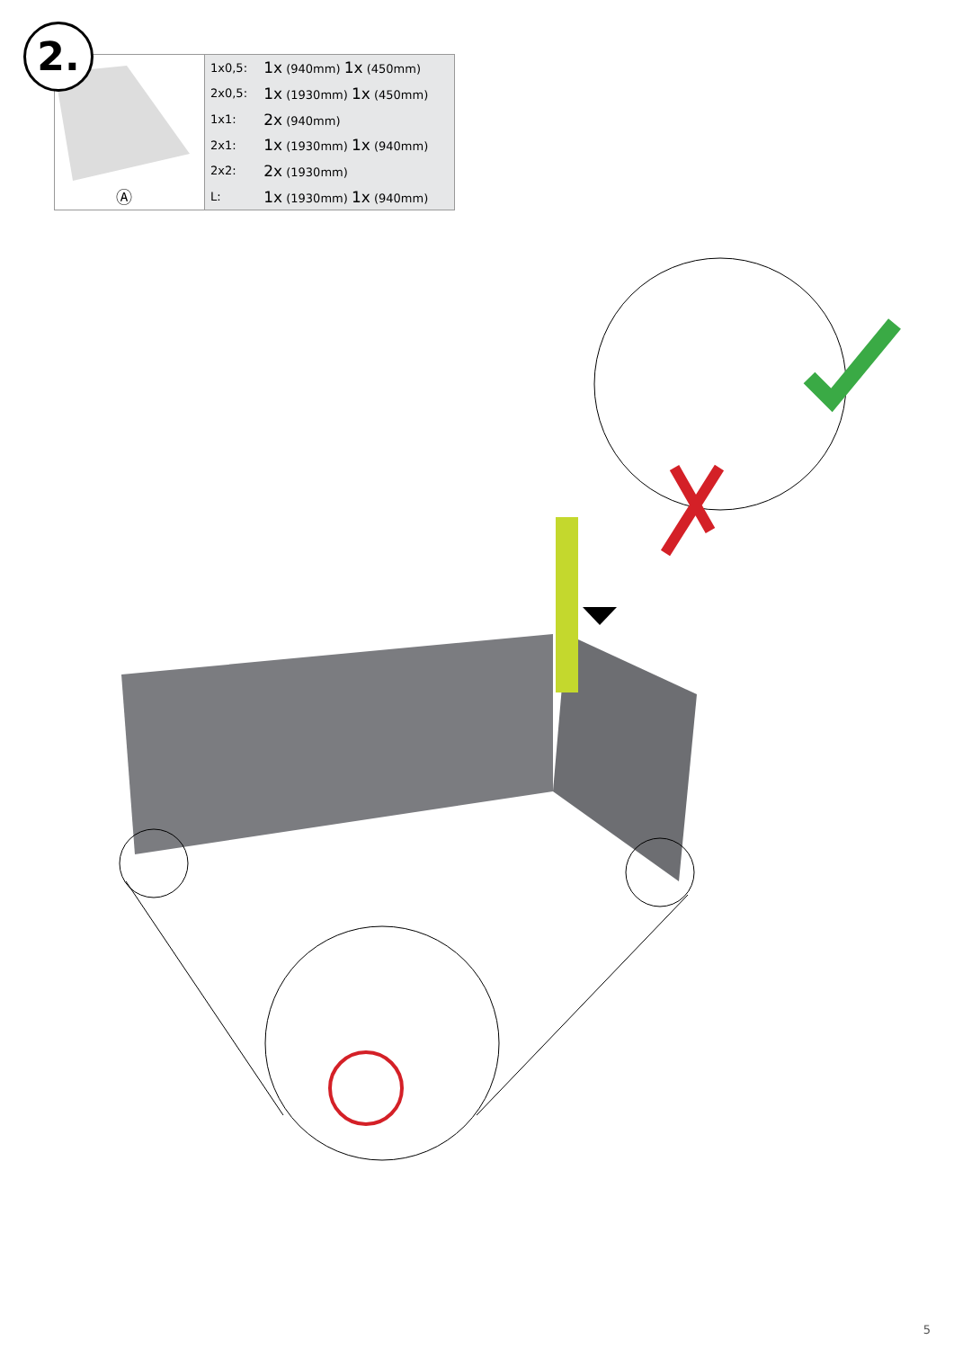2.
Ⓐ
| 1x0,5: | 1x (940mm) 1x (450mm) |
| 2x0,5: | 1x (1930mm) 1x (450mm) |
| 1x1: | 2x (940mm) |
| 2x1: | 1x (1930mm) 1x (940mm) |
| 2x2: | 2x (1930mm) |
| L: | 1x (1930mm) 1x (940mm) |
5